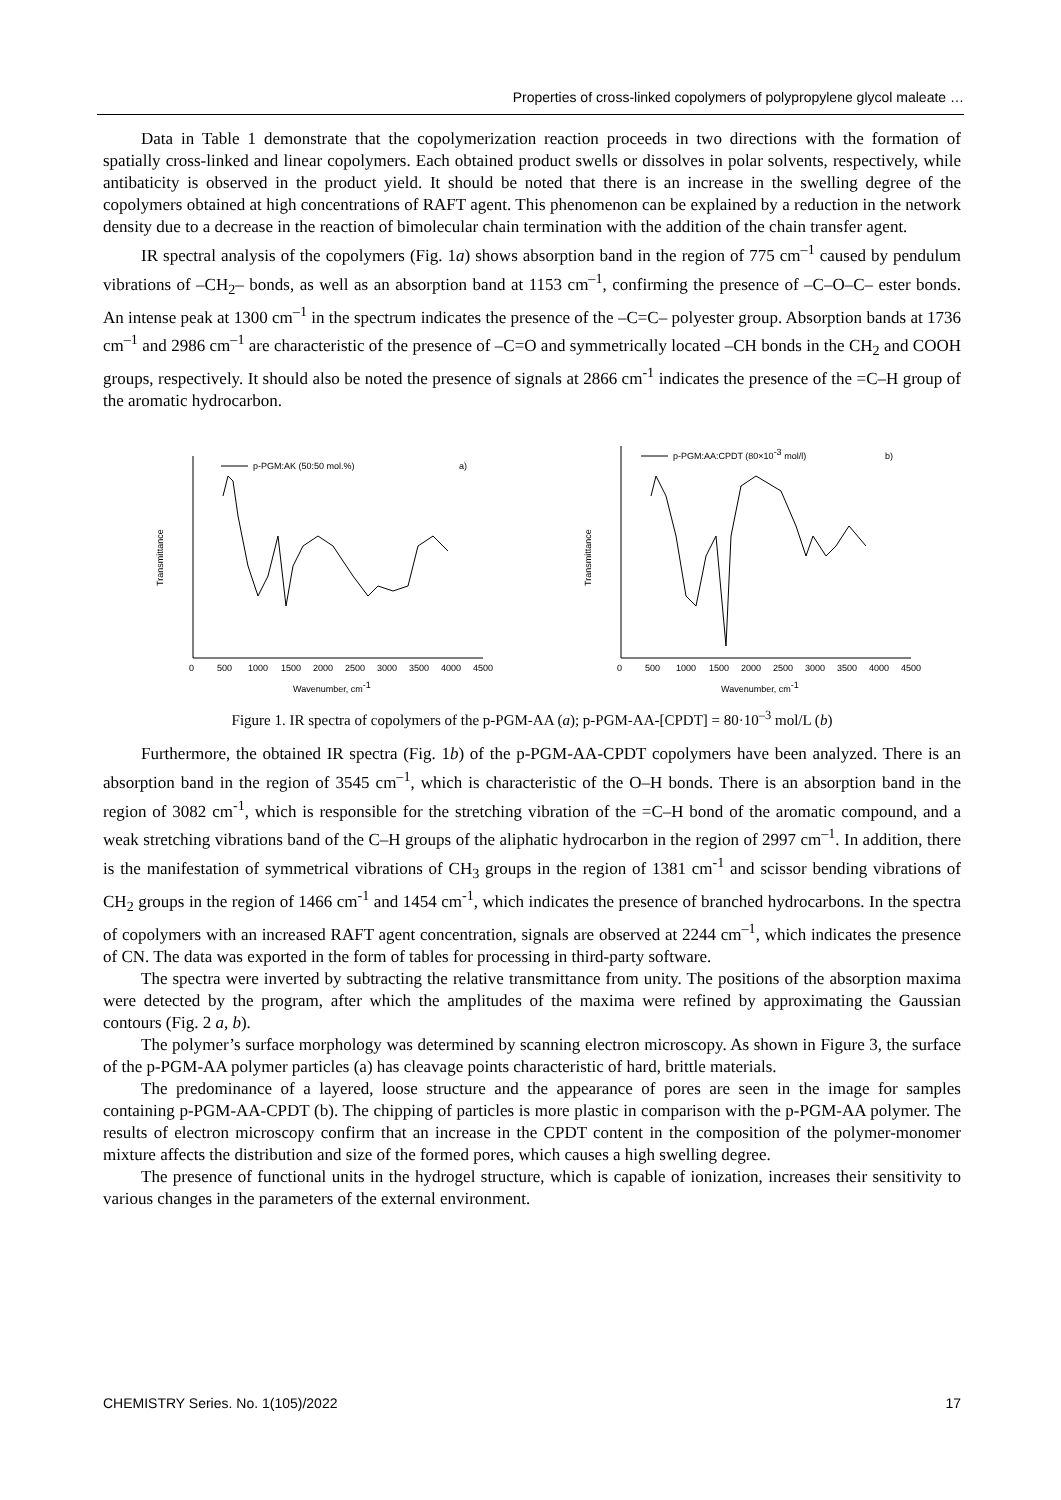Properties of cross-linked copolymers of polypropylene glycol maleate …
Data in Table 1 demonstrate that the copolymerization reaction proceeds in two directions with the formation of spatially cross-linked and linear copolymers. Each obtained product swells or dissolves in polar solvents, respectively, while antibaticity is observed in the product yield. It should be noted that there is an increase in the swelling degree of the copolymers obtained at high concentrations of RAFT agent. This phenomenon can be explained by a reduction in the network density due to a decrease in the reaction of bimolecular chain termination with the addition of the chain transfer agent.
IR spectral analysis of the copolymers (Fig. 1a) shows absorption band in the region of 775 cm<sup>–1</sup> caused by pendulum vibrations of –CH<sub>2</sub>– bonds, as well as an absorption band at 1153 cm<sup>–1</sup>, confirming the presence of –C–O–C– ester bonds. An intense peak at 1300 cm<sup>–1</sup> in the spectrum indicates the presence of the –C=C– polyester group. Absorption bands at 1736 cm<sup>–1</sup> and 2986 cm<sup>–1</sup> are characteristic of the presence of –C=O and symmetrically located –CH bonds in the CH<sub>2</sub> and COOH groups, respectively. It should also be noted the presence of signals at 2866 cm<sup>-1</sup> indicates the presence of the =C–H group of the aromatic hydrocarbon.
Transmittance
p-PGM:AK (50:50 mol.%)
a)
0
500
1000
1500
2000
2500
3000
3500
4000
4500
Wavenumber, cm-1
Transmittance
p-PGM:AA:CPDT (80×10-3 mol/l)
b)
0
500
1000
1500
2000
2500
3000
3500
4000
4500
Wavenumber, cm-1
Figure 1. IR spectra of copolymers of the p-PGM-AA (a); p-PGM-AA-[CPDT] = 80·10<sup>–3</sup> mol/L (b)
Furthermore, the obtained IR spectra (Fig. 1b) of the p-PGM-AA-CPDT copolymers have been analyzed. There is an absorption band in the region of 3545 cm<sup>–1</sup>, which is characteristic of the O–H bonds. There is an absorption band in the region of 3082 cm<sup>-1</sup>, which is responsible for the stretching vibration of the =C–H bond of the aromatic compound, and a weak stretching vibrations band of the C–H groups of the aliphatic hydrocarbon in the region of 2997 cm<sup>–1</sup>. In addition, there is the manifestation of symmetrical vibrations of CH<sub>3</sub> groups in the region of 1381 cm<sup>-1</sup> and scissor bending vibrations of CH<sub>2</sub> groups in the region of 1466 cm<sup>-1</sup> and 1454 cm<sup>-1</sup>, which indicates the presence of branched hydrocarbons. In the spectra of copolymers with an increased RAFT agent concentration, signals are observed at 2244 cm<sup>–1</sup>, which indicates the presence of CN. The data was exported in the form of tables for processing in third-party software.
The spectra were inverted by subtracting the relative transmittance from unity. The positions of the absorption maxima were detected by the program, after which the amplitudes of the maxima were refined by approximating the Gaussian contours (Fig. 2 a, b).
The polymer’s surface morphology was determined by scanning electron microscopy. As shown in Figure 3, the surface of the p-PGM-AA polymer particles (a) has cleavage points characteristic of hard, brittle materials.
The predominance of a layered, loose structure and the appearance of pores are seen in the image for samples containing p-PGM-AA-CPDT (b). The chipping of particles is more plastic in comparison with the p-PGM-AA polymer. The results of electron microscopy confirm that an increase in the CPDT content in the composition of the polymer-monomer mixture affects the distribution and size of the formed pores, which causes a high swelling degree.
The presence of functional units in the hydrogel structure, which is capable of ionization, increases their sensitivity to various changes in the parameters of the external environment.
CHEMISTRY Series. No. 1(105)/2022 17